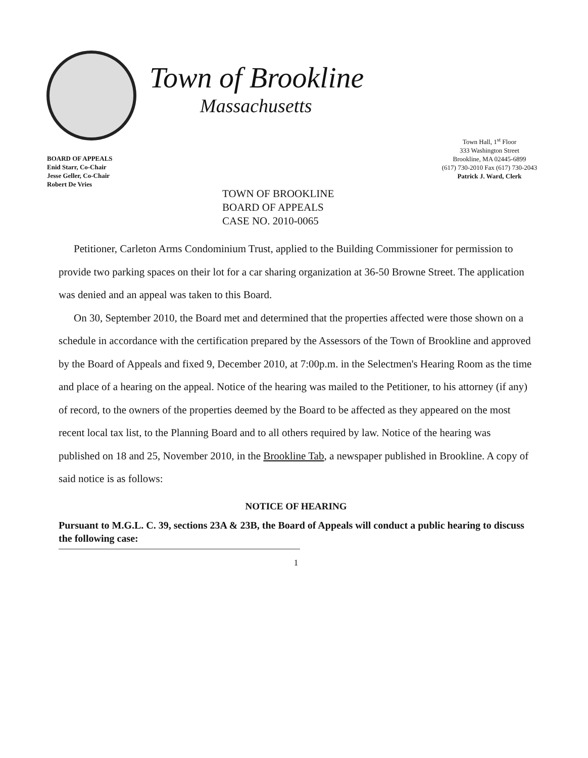Town of Brookline
Massachusetts
BOARD OF APPEALS
Enid Starr, Co-Chair
Jesse Geller, Co-Chair
Robert De Vries
Town Hall, 1<sup>st</sup> Floor
333 Washington Street
Brookline, MA 02445-6899
(617) 730-2010 Fax (617) 730-2043
Patrick J. Ward, Clerk
TOWN OF BROOKLINE
BOARD OF APPEALS
CASE NO. 2010-0065
Petitioner, Carleton Arms Condominium Trust, applied to the Building Commissioner for permission to provide two parking spaces on their lot for a car sharing organization at 36-50 Browne Street. The application was denied and an appeal was taken to this Board.
On 30, September 2010, the Board met and determined that the properties affected were those shown on a schedule in accordance with the certification prepared by the Assessors of the Town of Brookline and approved by the Board of Appeals and fixed 9, December 2010, at 7:00p.m. in the Selectmen's Hearing Room as the time and place of a hearing on the appeal. Notice of the hearing was mailed to the Petitioner, to his attorney (if any) of record, to the owners of the properties deemed by the Board to be affected as they appeared on the most recent local tax list, to the Planning Board and to all others required by law. Notice of the hearing was published on 18 and 25, November 2010, in the Brookline Tab, a newspaper published in Brookline. A copy of said notice is as follows:
NOTICE OF HEARING
Pursuant to M.G.L. C. 39, sections 23A & 23B, the Board of Appeals will conduct a public hearing to discuss the following case:
1